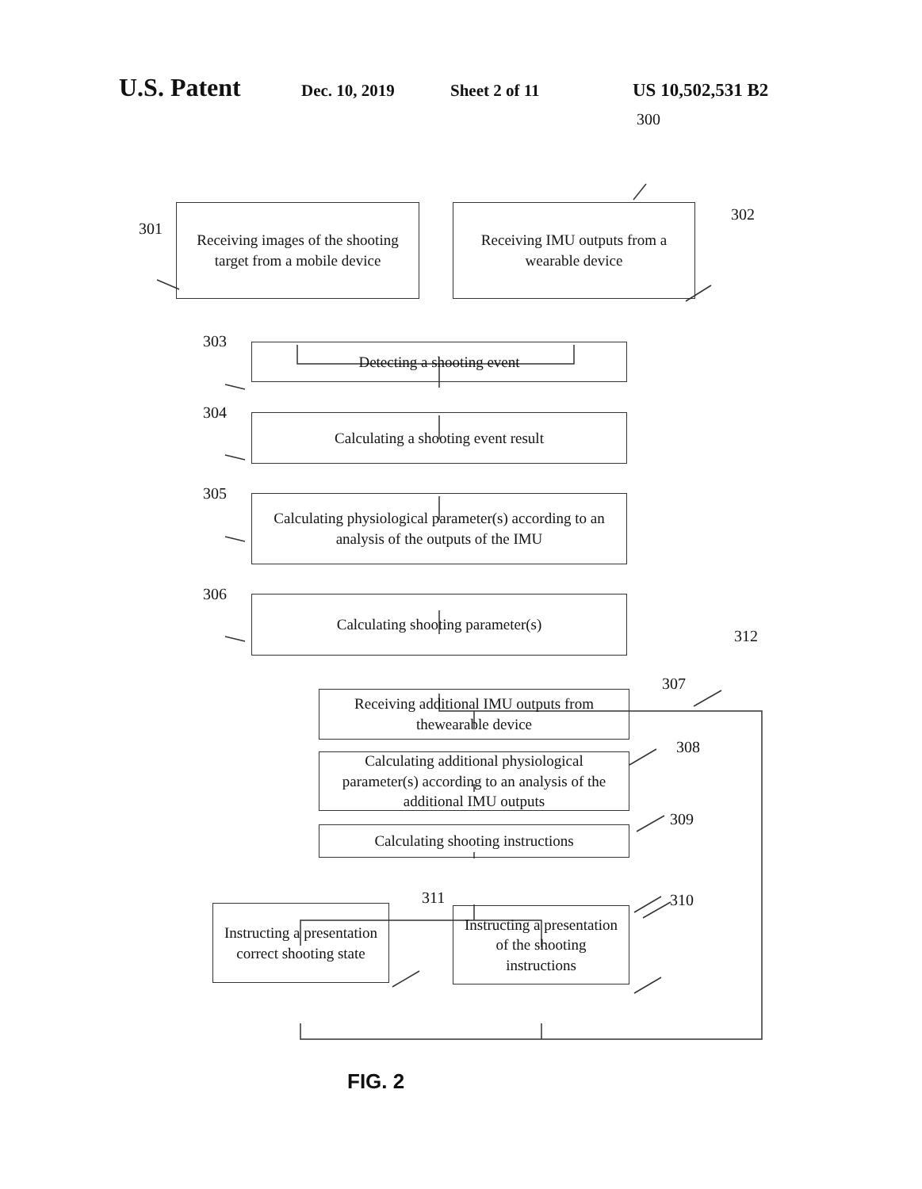U.S. Patent Dec. 10, 2019 Sheet 2 of 11 US 10,502,531 B2
300
301
Receiving images of the shooting target from a mobile device
Receiving IMU outputs from a wearable device
302
303 Detecting a shooting event
304 Calculating a shooting event result
305
Calculating physiological parameter(s) according to an analysis of the outputs of the IMU
306 Calculating shooting parameter(s)
312
Receiving additional IMU outputs from thewearable device
307
Calculating additional physiological parameter(s) according to an analysis of the additional IMU outputs
308
Calculating shooting instructions
309
Instructing a presentation correct shooting state
311
Instructing a presentation of the shooting instructions
310
FIG. 2